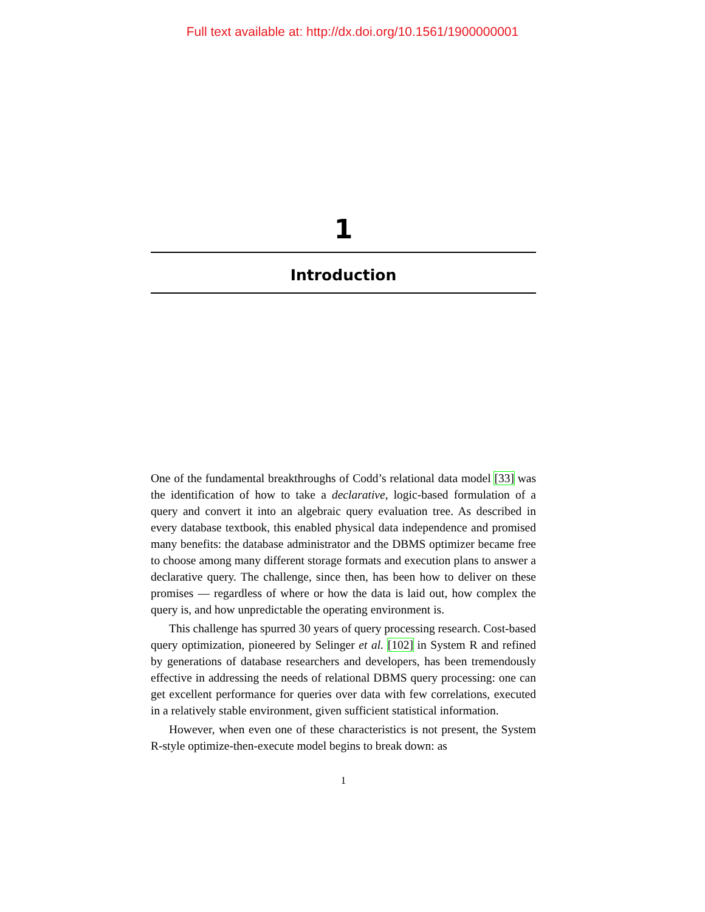Full text available at: http://dx.doi.org/10.1561/1900000001
1
Introduction
One of the fundamental breakthroughs of Codd’s relational data model [33] was the identification of how to take a declarative, logic-based formulation of a query and convert it into an algebraic query evaluation tree. As described in every database textbook, this enabled physical data independence and promised many benefits: the database administrator and the DBMS optimizer became free to choose among many different storage formats and execution plans to answer a declarative query. The challenge, since then, has been how to deliver on these promises — regardless of where or how the data is laid out, how complex the query is, and how unpredictable the operating environment is.
This challenge has spurred 30 years of query processing research. Cost-based query optimization, pioneered by Selinger et al. [102] in System R and refined by generations of database researchers and developers, has been tremendously effective in addressing the needs of relational DBMS query processing: one can get excellent performance for queries over data with few correlations, executed in a relatively stable environment, given sufficient statistical information.
However, when even one of these characteristics is not present, the System R-style optimize-then-execute model begins to break down: as
1